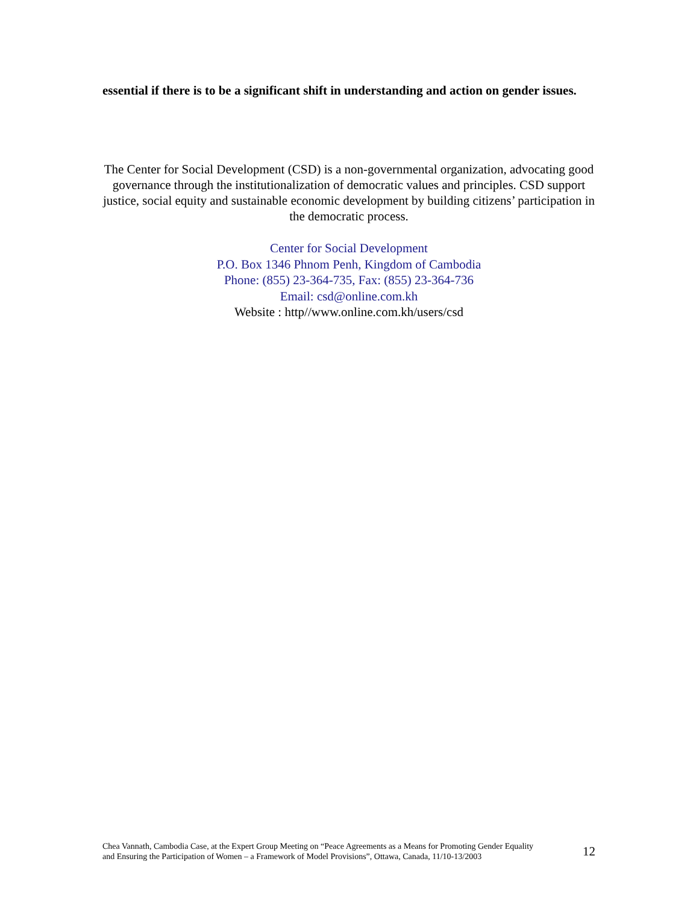essential if there is to be a significant shift in understanding and action on gender issues.
The Center for Social Development (CSD) is a non-governmental organization, advocating good governance through the institutionalization of democratic values and principles. CSD support justice, social equity and sustainable economic development by building citizens’ participation in the democratic process.
Center for Social Development
P.O. Box 1346 Phnom Penh, Kingdom of Cambodia
Phone: (855) 23-364-735, Fax: (855) 23-364-736
Email: csd@online.com.kh
Website : http//www.online.com.kh/users/csd
Chea Vannath, Cambodia Case, at the Expert Group Meeting on “Peace Agreements as a Means for Promoting Gender Equality
and Ensuring the Participation of Women – a Framework of Model Provisions”, Ottawa, Canada, 11/10-13/2003
12